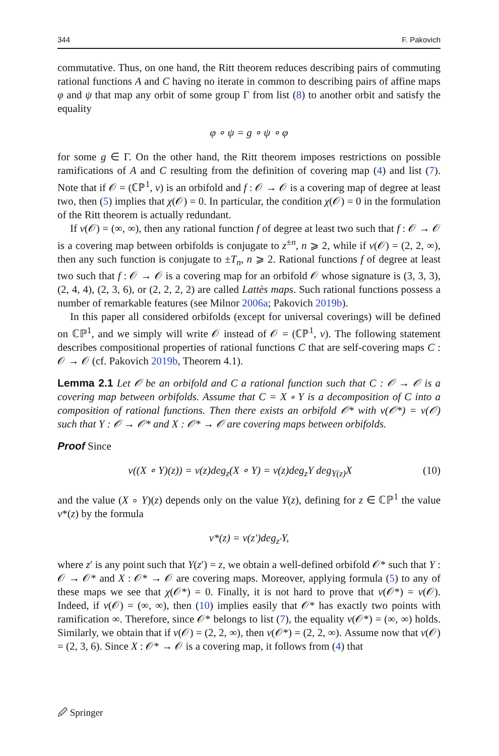344 F. Pakovich
commutative. Thus, on one hand, the Ritt theorem reduces describing pairs of commuting rational functions A and C having no iterate in common to describing pairs of affine maps φ and ψ that map any orbit of some group Γ from list (8) to another orbit and satisfy the equality
φ ∘ ψ = g ∘ ψ ∘ φ
for some g ∈ Γ. On the other hand, the Ritt theorem imposes restrictions on possible ramifications of A and C resulting from the definition of covering map (4) and list (7). Note that if 𝒪 = (ℂℙ<sup>1</sup>, ν) is an orbifold and f : 𝒪 → 𝒪 is a covering map of degree at least two, then (5) implies that χ(𝒪) = 0. In particular, the condition χ(𝒪) = 0 in the formulation of the Ritt theorem is actually redundant.
If ν(𝒪) = (∞, ∞), then any rational function f of degree at least two such that f : 𝒪 → 𝒪 is a covering map between orbifolds is conjugate to z<sup>±n</sup>, n ⩾ 2, while if ν(𝒪) = (2, 2, ∞), then any such function is conjugate to ±T<sub>n</sub>, n ⩾ 2. Rational functions f of degree at least two such that f : 𝒪 → 𝒪 is a covering map for an orbifold 𝒪 whose signature is (3, 3, 3), (2, 4, 4), (2, 3, 6), or (2, 2, 2, 2) are called Lattès maps. Such rational functions possess a number of remarkable features (see Milnor 2006a; Pakovich 2019b).
In this paper all considered orbifolds (except for universal coverings) will be defined on ℂℙ<sup>1</sup>, and we simply will write 𝒪 instead of 𝒪 = (ℂℙ<sup>1</sup>, ν). The following statement describes compositional properties of rational functions C that are self-covering maps C : 𝒪 → 𝒪 (cf. Pakovich 2019b, Theorem 4.1).
Lemma 2.1 Let 𝒪 be an orbifold and C a rational function such that C : 𝒪 → 𝒪 is a covering map between orbifolds. Assume that C = X ∘ Y is a decomposition of C into a composition of rational functions. Then there exists an orbifold 𝒪* with ν(𝒪*) = ν(𝒪) such that Y : 𝒪 → 𝒪* and X : 𝒪* → 𝒪 are covering maps between orbifolds.
Proof Since
ν((X ∘ Y)(z)) = ν(z)deg<sub>z</sub>(X ∘ Y) = ν(z)deg<sub>z</sub>Y deg<sub>Y(z)</sub>X (10)
and the value (X ∘ Y)(z) depends only on the value Y(z), defining for z ∈ ℂℙ<sup>1</sup> the value ν*(z) by the formula
ν*(z) = ν(z′)deg<sub>z′</sub>Y,
where z′ is any point such that Y(z′) = z, we obtain a well-defined orbifold 𝒪* such that Y : 𝒪 → 𝒪* and X : 𝒪* → 𝒪 are covering maps. Moreover, applying formula (5) to any of these maps we see that χ(𝒪*) = 0. Finally, it is not hard to prove that ν(𝒪*) = ν(𝒪). Indeed, if ν(𝒪) = (∞, ∞), then (10) implies easily that 𝒪* has exactly two points with ramification ∞. Therefore, since 𝒪* belongs to list (7), the equality ν(𝒪*) = (∞, ∞) holds. Similarly, we obtain that if ν(𝒪) = (2, 2, ∞), then ν(𝒪*) = (2, 2, ∞). Assume now that ν(𝒪) = (2, 3, 6). Since X : 𝒪* → 𝒪 is a covering map, it follows from (4) that
🖉 Springer